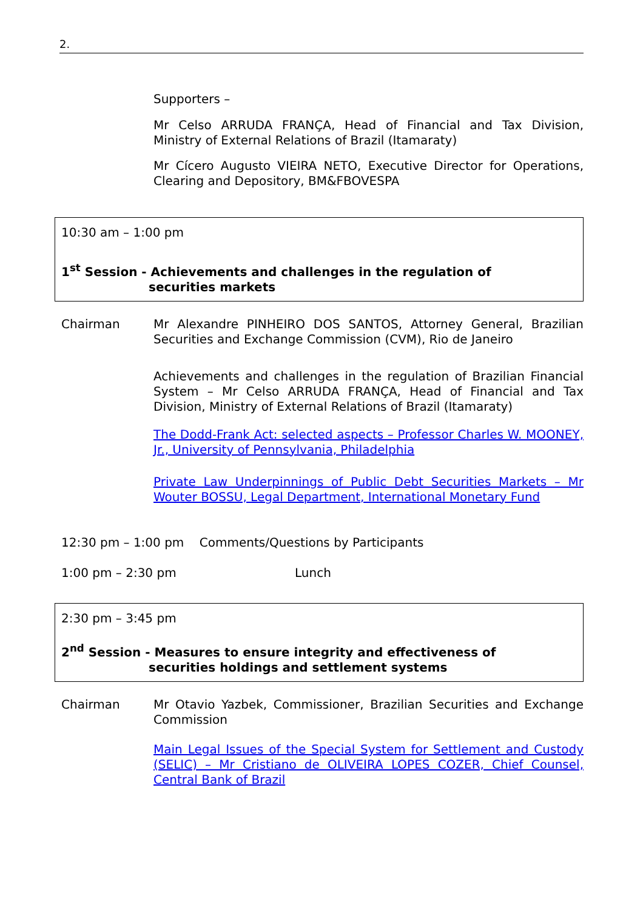2.
Supporters –
Mr Celso ARRUDA FRANÇA, Head of Financial and Tax Division, Ministry of External Relations of Brazil (Itamaraty)
Mr Cícero Augusto VIEIRA NETO, Executive Director for Operations, Clearing and Depository, BM&FBOVESPA
10:30 am – 1:00 pm
1<sup>st</sup> Session - Achievements and challenges in the regulation of
securities markets
Chairman Mr Alexandre PINHEIRO DOS SANTOS, Attorney General, Brazilian Securities and Exchange Commission (CVM), Rio de Janeiro
Achievements and challenges in the regulation of Brazilian Financial System – Mr Celso ARRUDA FRANÇA, Head of Financial and Tax Division, Ministry of External Relations of Brazil (Itamaraty)
The Dodd-Frank Act: selected aspects – Professor Charles W. MOONEY, Jr., University of Pennsylvania, Philadelphia
Private Law Underpinnings of Public Debt Securities Markets – Mr Wouter BOSSU, Legal Department, International Monetary Fund
12:30 pm – 1:00 pm Comments/Questions by Participants
1:00 pm – 2:30 pm Lunch
2:30 pm – 3:45 pm
2<sup>nd</sup> Session - Measures to ensure integrity and effectiveness of
securities holdings and settlement systems
Chairman Mr Otavio Yazbek, Commissioner, Brazilian Securities and Exchange Commission
Main Legal Issues of the Special System for Settlement and Custody (SELIC) – Mr Cristiano de OLIVEIRA LOPES COZER, Chief Counsel, Central Bank of Brazil